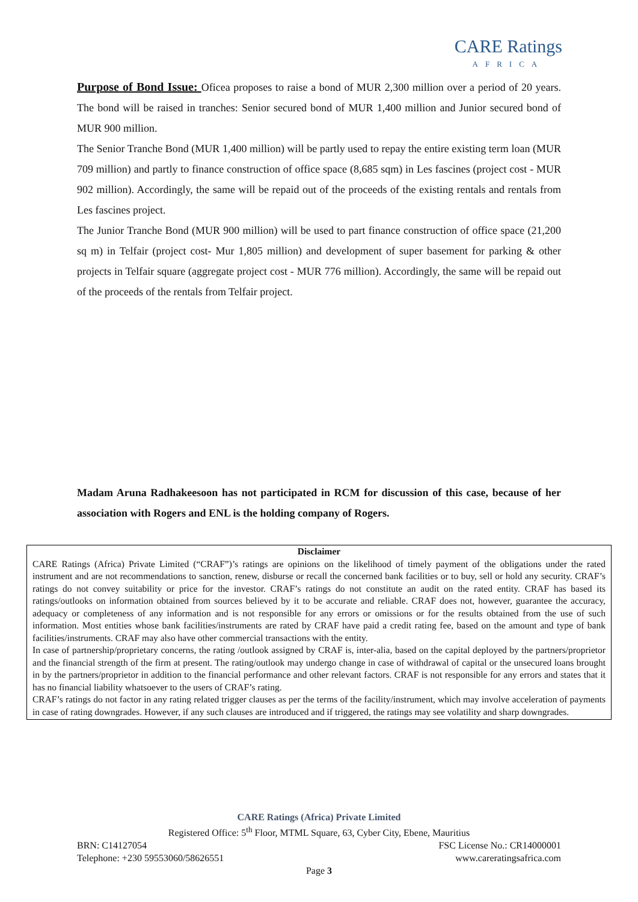CARE Ratings
AFRICA
Purpose of Bond Issue: Oficea proposes to raise a bond of MUR 2,300 million over a period of 20 years. The bond will be raised in tranches: Senior secured bond of MUR 1,400 million and Junior secured bond of MUR 900 million.
The Senior Tranche Bond (MUR 1,400 million) will be partly used to repay the entire existing term loan (MUR 709 million) and partly to finance construction of office space (8,685 sqm) in Les fascines (project cost - MUR 902 million). Accordingly, the same will be repaid out of the proceeds of the existing rentals and rentals from Les fascines project.
The Junior Tranche Bond (MUR 900 million) will be used to part finance construction of office space (21,200 sq m) in Telfair (project cost- Mur 1,805 million) and development of super basement for parking & other projects in Telfair square (aggregate project cost - MUR 776 million). Accordingly, the same will be repaid out of the proceeds of the rentals from Telfair project.
Madam Aruna Radhakeesoon has not participated in RCM for discussion of this case, because of her association with Rogers and ENL is the holding company of Rogers.
Disclaimer
CARE Ratings (Africa) Private Limited (“CRAF”)’s ratings are opinions on the likelihood of timely payment of the obligations under the rated instrument and are not recommendations to sanction, renew, disburse or recall the concerned bank facilities or to buy, sell or hold any security. CRAF’s ratings do not convey suitability or price for the investor. CRAF’s ratings do not constitute an audit on the rated entity. CRAF has based its ratings/outlooks on information obtained from sources believed by it to be accurate and reliable. CRAF does not, however, guarantee the accuracy, adequacy or completeness of any information and is not responsible for any errors or omissions or for the results obtained from the use of such information. Most entities whose bank facilities/instruments are rated by CRAF have paid a credit rating fee, based on the amount and type of bank facilities/instruments. CRAF may also have other commercial transactions with the entity.
In case of partnership/proprietary concerns, the rating /outlook assigned by CRAF is, inter-alia, based on the capital deployed by the partners/proprietor and the financial strength of the firm at present. The rating/outlook may undergo change in case of withdrawal of capital or the unsecured loans brought in by the partners/proprietor in addition to the financial performance and other relevant factors. CRAF is not responsible for any errors and states that it has no financial liability whatsoever to the users of CRAF’s rating.
CRAF’s ratings do not factor in any rating related trigger clauses as per the terms of the facility/instrument, which may involve acceleration of payments in case of rating downgrades. However, if any such clauses are introduced and if triggered, the ratings may see volatility and sharp downgrades.
CARE Ratings (Africa) Private Limited
Registered Office: 5<sup>th</sup> Floor, MTML Square, 63, Cyber City, Ebene, Mauritius
BRN: C14127054 FSC License No.: CR14000001
Telephone: +230 59553060/58626551 www.careratingsafrica.com
Page 3